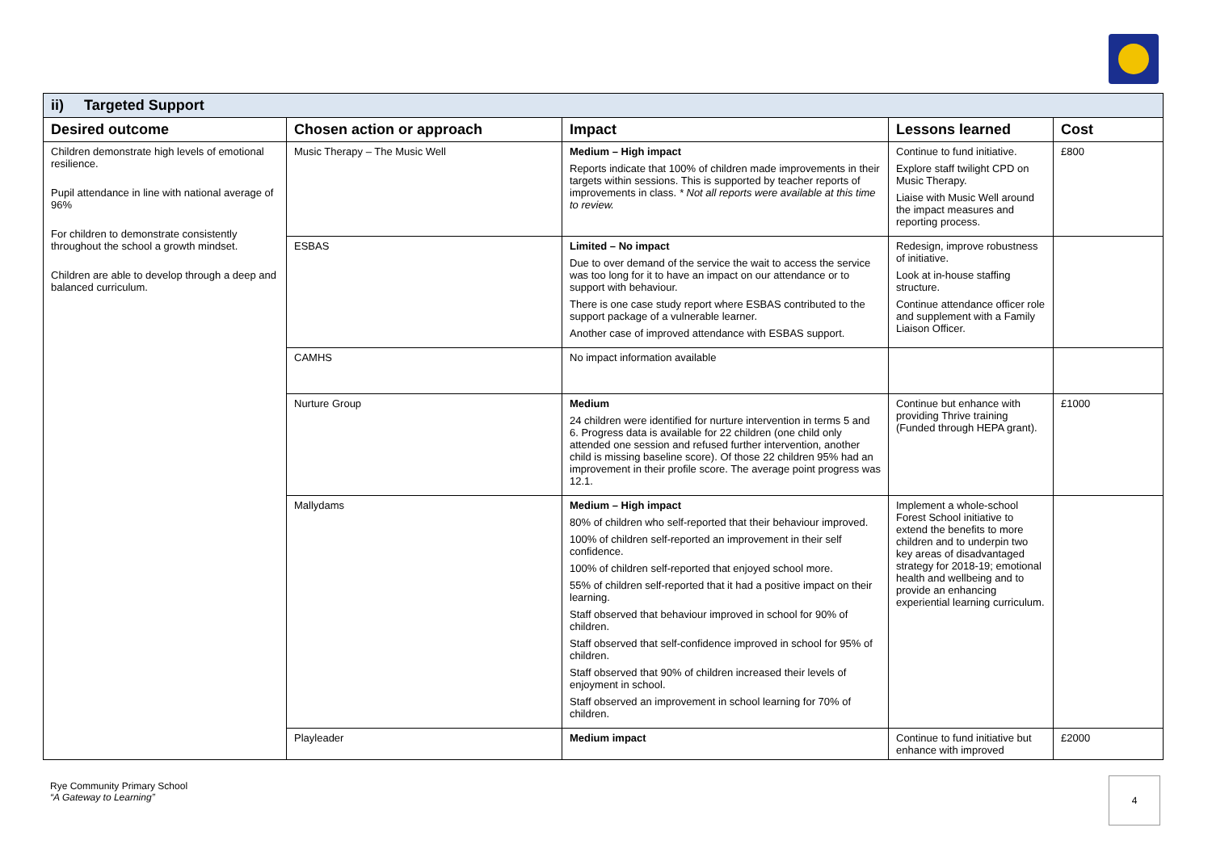| ii) Targeted Support | | | | |
| Desired outcome | Chosen action or approach | Impact | Lessons learned | Cost |
| Children demonstrate high levels of emotional resilience. Pupil attendance in line with national average of 96% For children to demonstrate consistently throughout the school a growth mindset. Children are able to develop through a deep and balanced curriculum. | Music Therapy – The Music Well | Medium – High impact Reports indicate that 100% of children made improvements in their targets within sessions. This is supported by teacher reports of improvements in class. * Not all reports were available at this time to review. | Continue to fund initiative. Explore staff twilight CPD on Music Therapy. Liaise with Music Well around the impact measures and reporting process. | £800 |
| | ESBAS | Limited – No impact Due to over demand of the service the wait to access the service was too long for it to have an impact on our attendance or to support with behaviour. There is one case study report where ESBAS contributed to the support package of a vulnerable learner. Another case of improved attendance with ESBAS support. | Redesign, improve robustness of initiative. Look at in-house staffing structure. Continue attendance officer role and supplement with a Family Liaison Officer. | |
| | CAMHS | No impact information available | | |
| | Nurture Group | Medium 24 children were identified for nurture intervention in terms 5 and 6. Progress data is available for 22 children (one child only attended one session and refused further intervention, another child is missing baseline score). Of those 22 children 95% had an improvement in their profile score. The average point progress was 12.1. | Continue but enhance with providing Thrive training (Funded through HEPA grant). | £1000 |
| | Mallydams | Medium – High impact 80% of children who self-reported that their behaviour improved. 100% of children self-reported an improvement in their self confidence. 100% of children self-reported that enjoyed school more. 55% of children self-reported that it had a positive impact on their learning. Staff observed that behaviour improved in school for 90% of children. Staff observed that self-confidence improved in school for 95% of children. Staff observed that 90% of children increased their levels of enjoyment in school. Staff observed an improvement in school learning for 70% of children. | Implement a whole-school Forest School initiative to extend the benefits to more children and to underpin two key areas of disadvantaged strategy for 2018-19; emotional health and wellbeing and to provide an enhancing experiential learning curriculum. | |
| | Playleader | Medium impact | Continue to fund initiative but enhance with improved | £2000 |
Rye Community Primary School
“A Gateway to Learning”
4